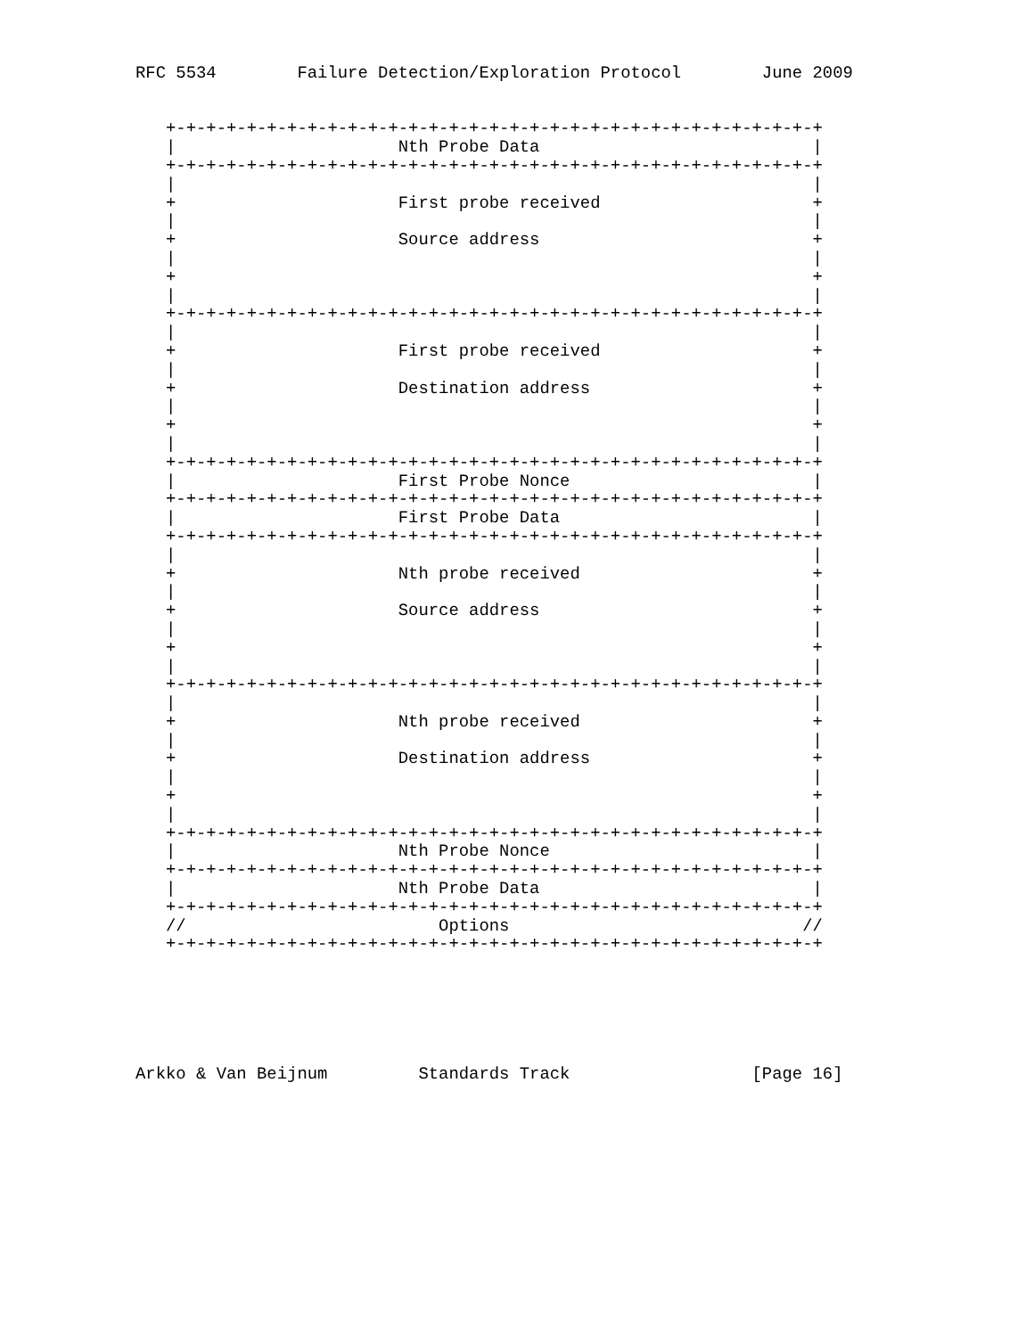RFC 5534        Failure Detection/Exploration Protocol        June 2009


   +-+-+-+-+-+-+-+-+-+-+-+-+-+-+-+-+-+-+-+-+-+-+-+-+-+-+-+-+-+-+-+-+
   |                      Nth Probe Data                           |
   +-+-+-+-+-+-+-+-+-+-+-+-+-+-+-+-+-+-+-+-+-+-+-+-+-+-+-+-+-+-+-+-+
   |                                                               |
   +                      First probe received                     +
   |                                                               |
   +                      Source address                           +
   |                                                               |
   +                                                               +
   |                                                               |
   +-+-+-+-+-+-+-+-+-+-+-+-+-+-+-+-+-+-+-+-+-+-+-+-+-+-+-+-+-+-+-+-+
   |                                                               |
   +                      First probe received                     +
   |                                                               |
   +                      Destination address                      +
   |                                                               |
   +                                                               +
   |                                                               |
   +-+-+-+-+-+-+-+-+-+-+-+-+-+-+-+-+-+-+-+-+-+-+-+-+-+-+-+-+-+-+-+-+
   |                      First Probe Nonce                        |
   +-+-+-+-+-+-+-+-+-+-+-+-+-+-+-+-+-+-+-+-+-+-+-+-+-+-+-+-+-+-+-+-+
   |                      First Probe Data                         |
   +-+-+-+-+-+-+-+-+-+-+-+-+-+-+-+-+-+-+-+-+-+-+-+-+-+-+-+-+-+-+-+-+
   |                                                               |
   +                      Nth probe received                       +
   |                                                               |
   +                      Source address                           +
   |                                                               |
   +                                                               +
   |                                                               |
   +-+-+-+-+-+-+-+-+-+-+-+-+-+-+-+-+-+-+-+-+-+-+-+-+-+-+-+-+-+-+-+-+
   |                                                               |
   +                      Nth probe received                       +
   |                                                               |
   +                      Destination address                      +
   |                                                               |
   +                                                               +
   |                                                               |
   +-+-+-+-+-+-+-+-+-+-+-+-+-+-+-+-+-+-+-+-+-+-+-+-+-+-+-+-+-+-+-+-+
   |                      Nth Probe Nonce                          |
   +-+-+-+-+-+-+-+-+-+-+-+-+-+-+-+-+-+-+-+-+-+-+-+-+-+-+-+-+-+-+-+-+
   |                      Nth Probe Data                           |
   +-+-+-+-+-+-+-+-+-+-+-+-+-+-+-+-+-+-+-+-+-+-+-+-+-+-+-+-+-+-+-+-+
   //                         Options                             //
   +-+-+-+-+-+-+-+-+-+-+-+-+-+-+-+-+-+-+-+-+-+-+-+-+-+-+-+-+-+-+-+-+






Arkko & Van Beijnum         Standards Track                  [Page 16]